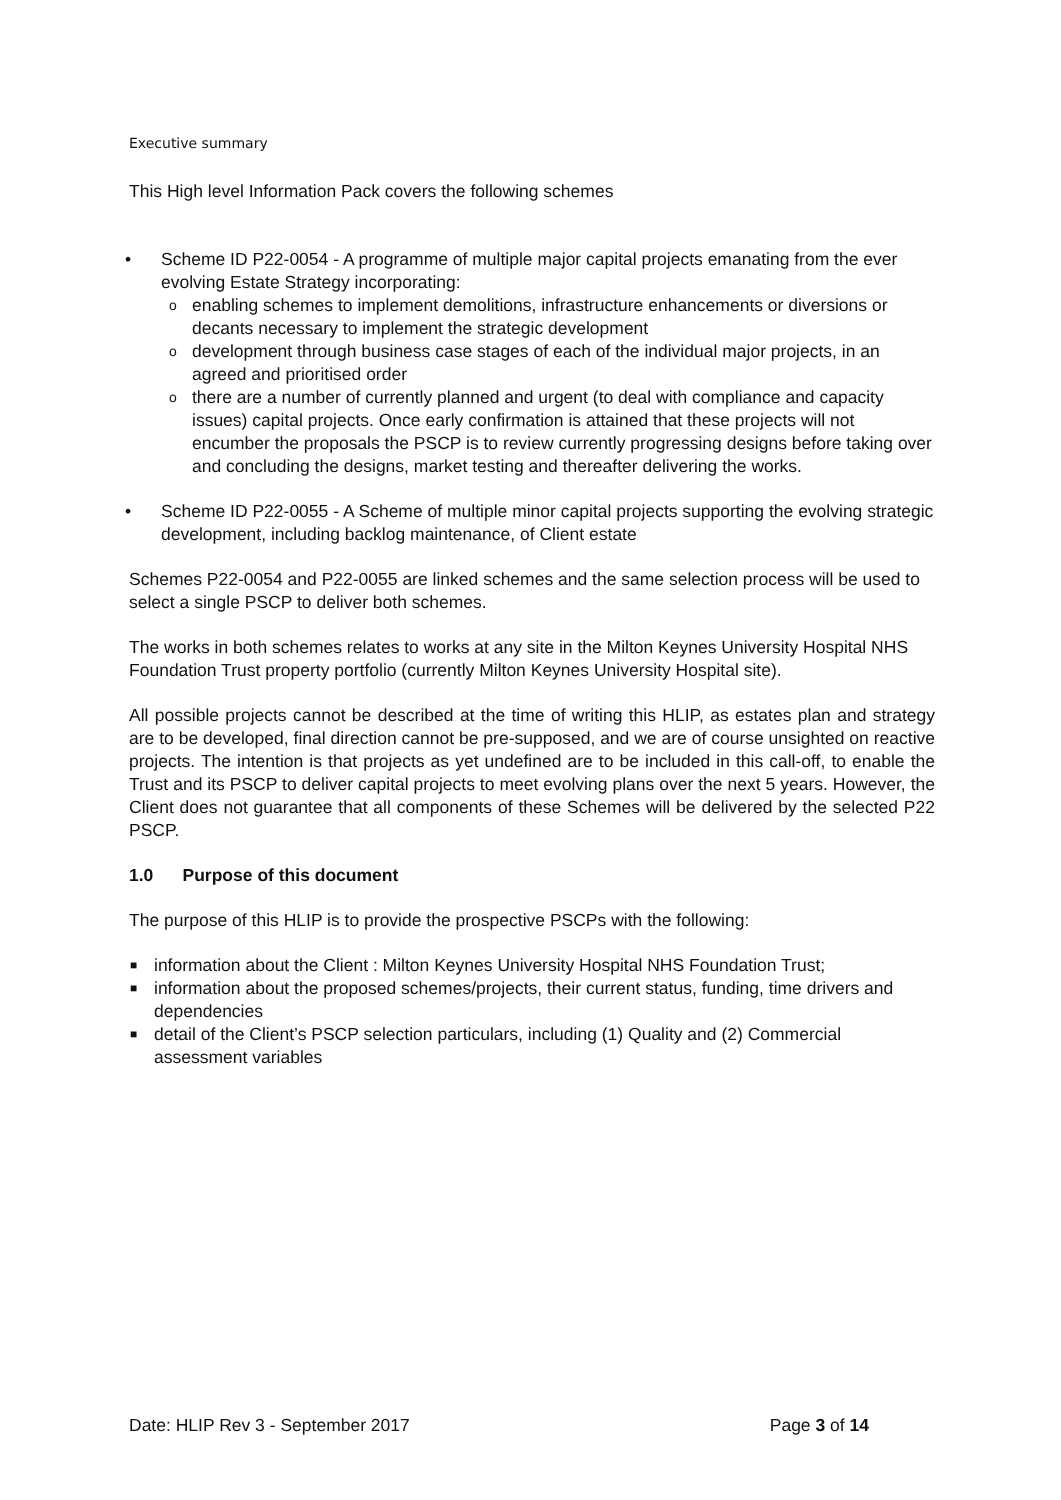Executive summary
This High level Information Pack covers the following schemes
• Scheme ID P22-0054 - A programme of multiple major capital projects emanating from the ever evolving Estate Strategy incorporating:
o enabling schemes to implement demolitions, infrastructure enhancements or diversions or decants necessary to implement the strategic development
o development through business case stages of each of the individual major projects, in an agreed and prioritised order
o there are a number of currently planned and urgent (to deal with compliance and capacity issues) capital projects. Once early confirmation is attained that these projects will not encumber the proposals the PSCP is to review currently progressing designs before taking over and concluding the designs, market testing and thereafter delivering the works.
• Scheme ID P22-0055 - A Scheme of multiple minor capital projects supporting the evolving strategic development, including backlog maintenance, of Client estate
Schemes P22-0054 and P22-0055 are linked schemes and the same selection process will be used to select a single PSCP to deliver both schemes.
The works in both schemes relates to works at any site in the Milton Keynes University Hospital NHS Foundation Trust property portfolio (currently Milton Keynes University Hospital site).
All possible projects cannot be described at the time of writing this HLIP, as estates plan and strategy are to be developed, final direction cannot be pre-supposed, and we are of course unsighted on reactive projects. The intention is that projects as yet undefined are to be included in this call-off, to enable the Trust and its PSCP to deliver capital projects to meet evolving plans over the next 5 years. However, the Client does not guarantee that all components of these Schemes will be delivered by the selected P22 PSCP.
1.0 Purpose of this document
The purpose of this HLIP is to provide the prospective PSCPs with the following:
■ information about the Client : Milton Keynes University Hospital NHS Foundation Trust;
■ information about the proposed schemes/projects, their current status, funding, time drivers and dependencies
■ detail of the Client’s PSCP selection particulars, including (1) Quality and (2) Commercial assessment variables
Date: HLIP Rev 3 - September 2017 Page 3 of 14